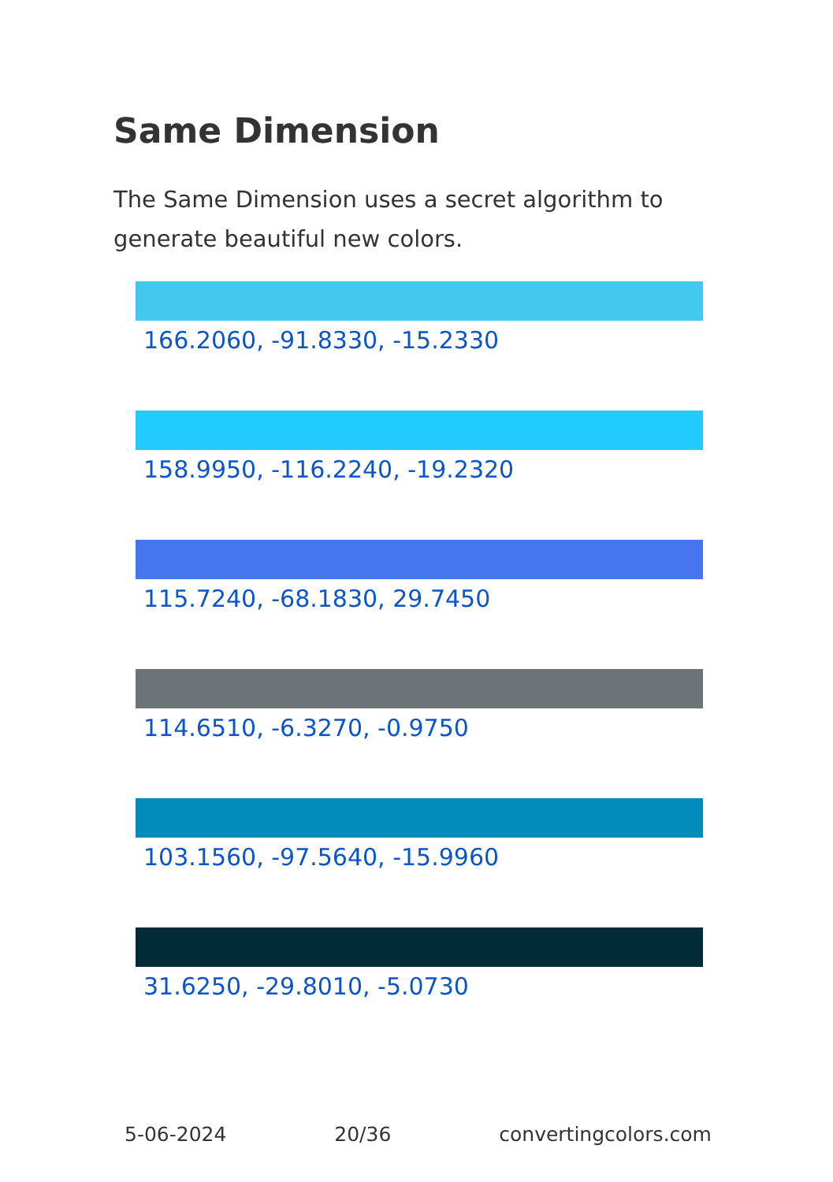Same Dimension
The Same Dimension uses a secret algorithm to generate beautiful new colors.
166.2060, -91.8330, -15.2330
158.9950, -116.2240, -19.2320
115.7240, -68.1830, 29.7450
114.6510, -6.3270, -0.9750
103.1560, -97.5640, -15.9960
31.6250, -29.8010, -5.0730
5-06-2024 20/36 convertingcolors.com